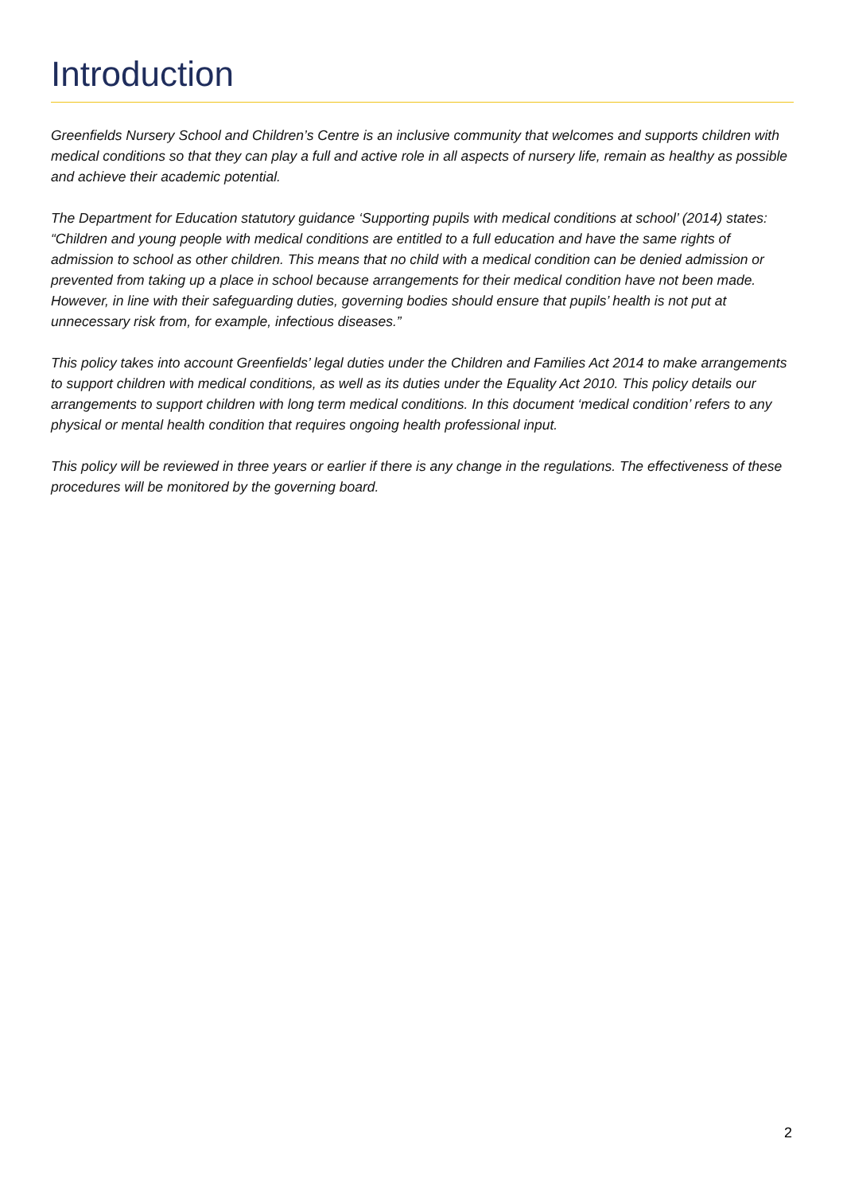Introduction
Greenfields Nursery School and Children’s Centre is an inclusive community that welcomes and supports children with medical conditions so that they can play a full and active role in all aspects of nursery life, remain as healthy as possible and achieve their academic potential.
The Department for Education statutory guidance ‘Supporting pupils with medical conditions at school’ (2014) states:
“Children and young people with medical conditions are entitled to a full education and have the same rights of admission to school as other children. This means that no child with a medical condition can be denied admission or prevented from taking up a place in school because arrangements for their medical condition have not been made. However, in line with their safeguarding duties, governing bodies should ensure that pupils’ health is not put at unnecessary risk from, for example, infectious diseases.”
This policy takes into account Greenfields’ legal duties under the Children and Families Act 2014 to make arrangements to support children with medical conditions, as well as its duties under the Equality Act 2010. This policy details our arrangements to support children with long term medical conditions. In this document ‘medical condition’ refers to any physical or mental health condition that requires ongoing health professional input.
This policy will be reviewed in three years or earlier if there is any change in the regulations. The effectiveness of these procedures will be monitored by the governing board.
2